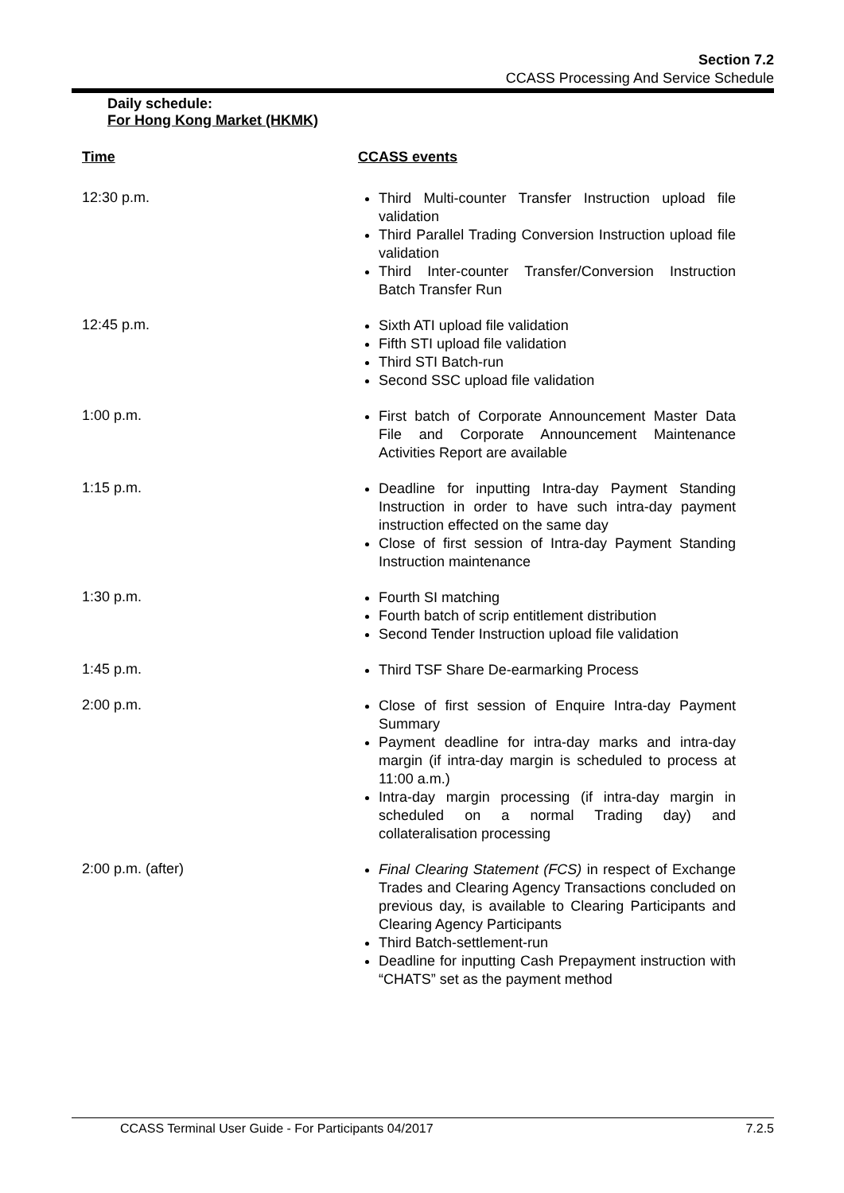Section 7.2
CCASS Processing And Service Schedule
Daily schedule:
For Hong Kong Market (HKMK)
| Time | CCASS events |
| --- | --- |
| 12:30 p.m. | Third Multi-counter Transfer Instruction upload file validation Third Parallel Trading Conversion Instruction upload file validation Third Inter-counter Transfer/Conversion Instruction Batch Transfer Run |
| 12:45 p.m. | Sixth ATI upload file validation Fifth STI upload file validation Third STI Batch-run Second SSC upload file validation |
| 1:00 p.m. | First batch of Corporate Announcement Master Data File and Corporate Announcement Maintenance Activities Report are available |
| 1:15 p.m. | Deadline for inputting Intra-day Payment Standing Instruction in order to have such intra-day payment instruction effected on the same day Close of first session of Intra-day Payment Standing Instruction maintenance |
| 1:30 p.m. | Fourth SI matching Fourth batch of scrip entitlement distribution Second Tender Instruction upload file validation |
| 1:45 p.m. | Third TSF Share De-earmarking Process |
| 2:00 p.m. | Close of first session of Enquire Intra-day Payment Summary Payment deadline for intra-day marks and intra-day margin (if intra-day margin is scheduled to process at 11:00 a.m.) Intra-day margin processing (if intra-day margin in scheduled on a normal Trading day) and collateralisation processing |
| 2:00 p.m. (after) | Final Clearing Statement (FCS) in respect of Exchange Trades and Clearing Agency Transactions concluded on previous day, is available to Clearing Participants and Clearing Agency Participants Third Batch-settlement-run Deadline for inputting Cash Prepayment instruction with “CHATS” set as the payment method |
CCASS Terminal User Guide - For Participants 04/2017 7.2.5